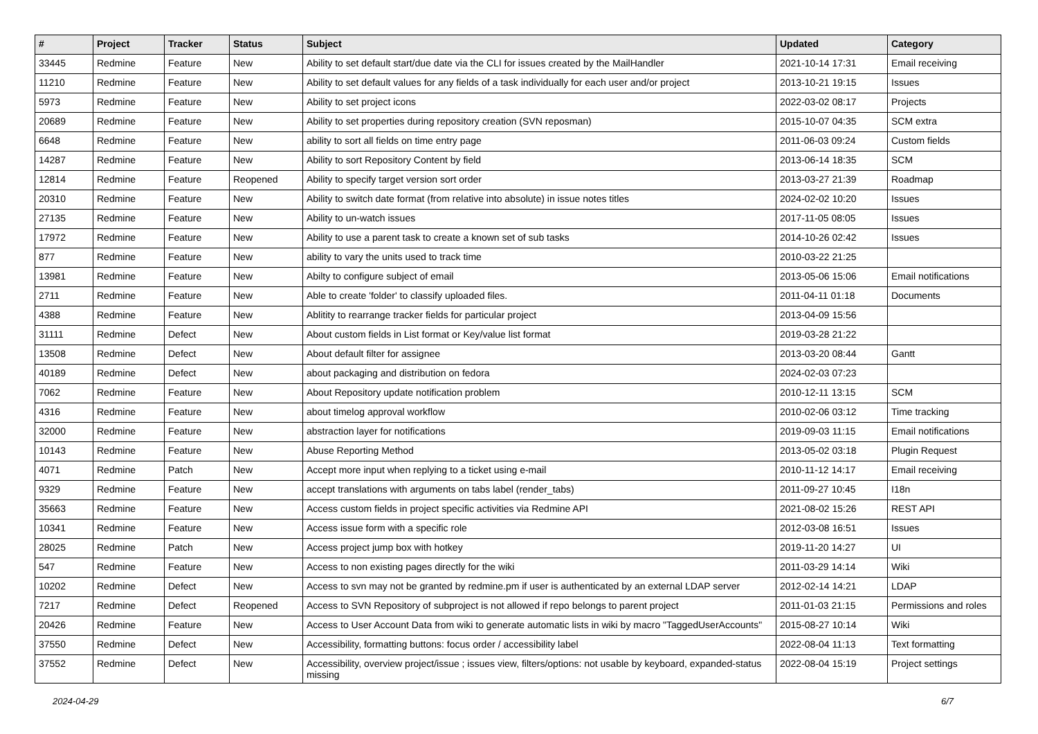| # | Project | Tracker | Status | Subject | Updated | Category |
| --- | --- | --- | --- | --- | --- | --- |
| 33445 | Redmine | Feature | New | Ability to set default start/due date via the CLI for issues created by the MailHandler | 2021-10-14 17:31 | Email receiving |
| 11210 | Redmine | Feature | New | Ability to set default values for any fields of a task individually for each user and/or project | 2013-10-21 19:15 | Issues |
| 5973 | Redmine | Feature | New | Ability to set project icons | 2022-03-02 08:17 | Projects |
| 20689 | Redmine | Feature | New | Ability to set properties during repository creation (SVN reposman) | 2015-10-07 04:35 | SCM extra |
| 6648 | Redmine | Feature | New | ability to sort all fields on time entry page | 2011-06-03 09:24 | Custom fields |
| 14287 | Redmine | Feature | New | Ability to sort Repository Content by field | 2013-06-14 18:35 | SCM |
| 12814 | Redmine | Feature | Reopened | Ability to specify target version sort order | 2013-03-27 21:39 | Roadmap |
| 20310 | Redmine | Feature | New | Ability to switch date format (from relative into absolute) in issue notes titles | 2024-02-02 10:20 | Issues |
| 27135 | Redmine | Feature | New | Ability to un-watch issues | 2017-11-05 08:05 | Issues |
| 17972 | Redmine | Feature | New | Ability to use a parent task to create a known set of sub tasks | 2014-10-26 02:42 | Issues |
| 877 | Redmine | Feature | New | ability to vary the units used to track time | 2010-03-22 21:25 | |
| 13981 | Redmine | Feature | New | Abilty to configure subject of email | 2013-05-06 15:06 | Email notifications |
| 2711 | Redmine | Feature | New | Able to create 'folder' to classify uploaded files. | 2011-04-11 01:18 | Documents |
| 4388 | Redmine | Feature | New | Ablitity to rearrange tracker fields for particular project | 2013-04-09 15:56 | |
| 31111 | Redmine | Defect | New | About custom fields in List format or Key/value list format | 2019-03-28 21:22 | |
| 13508 | Redmine | Defect | New | About default filter for assignee | 2013-03-20 08:44 | Gantt |
| 40189 | Redmine | Defect | New | about packaging and distribution on fedora | 2024-02-03 07:23 | |
| 7062 | Redmine | Feature | New | About Repository update notification problem | 2010-12-11 13:15 | SCM |
| 4316 | Redmine | Feature | New | about timelog approval workflow | 2010-02-06 03:12 | Time tracking |
| 32000 | Redmine | Feature | New | abstraction layer for notifications | 2019-09-03 11:15 | Email notifications |
| 10143 | Redmine | Feature | New | Abuse Reporting Method | 2013-05-02 03:18 | Plugin Request |
| 4071 | Redmine | Patch | New | Accept more input when replying to a ticket using e-mail | 2010-11-12 14:17 | Email receiving |
| 9329 | Redmine | Feature | New | accept translations with arguments on tabs label (render_tabs) | 2011-09-27 10:45 | I18n |
| 35663 | Redmine | Feature | New | Access custom fields in project specific activities via Redmine API | 2021-08-02 15:26 | REST API |
| 10341 | Redmine | Feature | New | Access issue form with a specific role | 2012-03-08 16:51 | Issues |
| 28025 | Redmine | Patch | New | Access project jump box with hotkey | 2019-11-20 14:27 | UI |
| 547 | Redmine | Feature | New | Access to non existing pages directly for the wiki | 2011-03-29 14:14 | Wiki |
| 10202 | Redmine | Defect | New | Access to svn may not be granted by redmine.pm if user is authenticated by an external LDAP server | 2012-02-14 14:21 | LDAP |
| 7217 | Redmine | Defect | Reopened | Access to SVN Repository of subproject is not allowed if repo belongs to parent project | 2011-01-03 21:15 | Permissions and roles |
| 20426 | Redmine | Feature | New | Access to User Account Data from wiki to generate automatic lists in wiki by macro "TaggedUserAccounts" | 2015-08-27 10:14 | Wiki |
| 37550 | Redmine | Defect | New | Accessibility, formatting buttons: focus order / accessibility label | 2022-08-04 11:13 | Text formatting |
| 37552 | Redmine | Defect | New | Accessibility, overview project/issue ; issues view, filters/options: not usable by keyboard, expanded-status missing | 2022-08-04 15:19 | Project settings |
2024-04-29 6/7